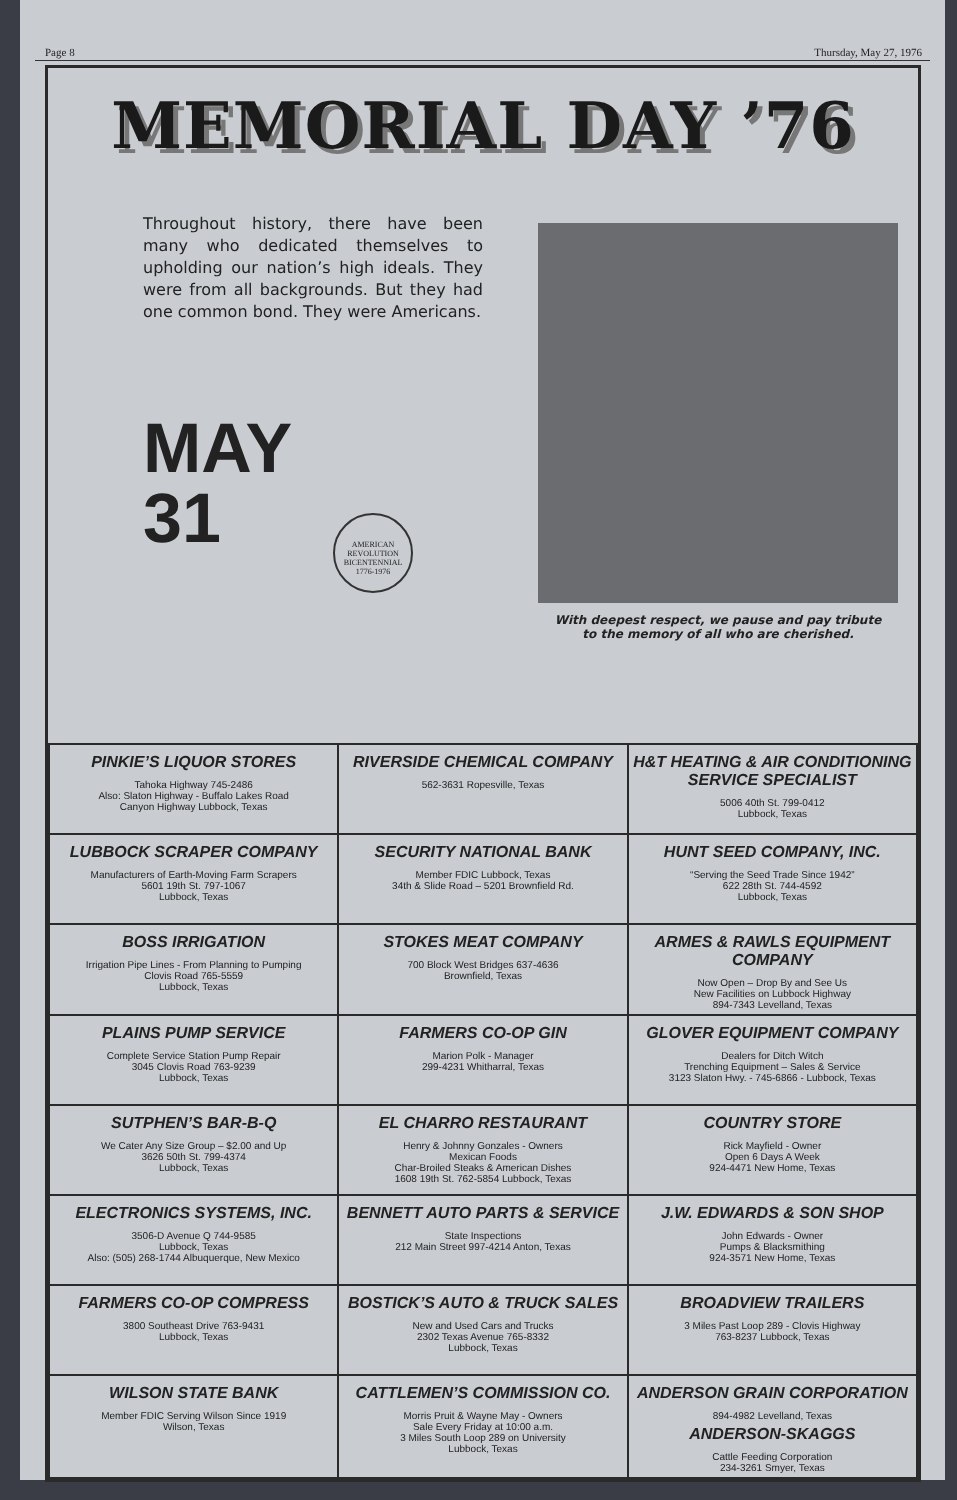Page 8 Thursday, May 27, 1976
MEMORIAL DAY ’76
Throughout history, there have been many who dedicated themselves to upholding our nation’s high ideals. They were from all backgrounds. But they had one common bond. They were Americans.
MAY
31
AMERICAN REVOLUTION BICENTENNIAL 1776-1976
With deepest respect, we pause and pay tribute
to the memory of all who are cherished.
| PINKIE’S LIQUOR STORES Tahoka Highway 745-2486 Also: Slaton Highway - Buffalo Lakes Road Canyon Highway Lubbock, Texas | RIVERSIDE CHEMICAL COMPANY 562-3631 Ropesville, Texas | H&T HEATING & AIR CONDITIONING SERVICE SPECIALIST 5006 40th St. 799-0412 Lubbock, Texas |
| LUBBOCK SCRAPER COMPANY Manufacturers of Earth-Moving Farm Scrapers 5601 19th St. 797-1067 Lubbock, Texas | SECURITY NATIONAL BANK Member FDIC Lubbock, Texas 34th & Slide Road – 5201 Brownfield Rd. | HUNT SEED COMPANY, INC. “Serving the Seed Trade Since 1942” 622 28th St. 744-4592 Lubbock, Texas |
| BOSS IRRIGATION Irrigation Pipe Lines - From Planning to Pumping Clovis Road 765-5559 Lubbock, Texas | STOKES MEAT COMPANY 700 Block West Bridges 637-4636 Brownfield, Texas | ARMES & RAWLS EQUIPMENT COMPANY Now Open – Drop By and See Us New Facilities on Lubbock Highway 894-7343 Levelland, Texas |
| PLAINS PUMP SERVICE Complete Service Station Pump Repair 3045 Clovis Road 763-9239 Lubbock, Texas | FARMERS CO-OP GIN Marion Polk - Manager 299-4231 Whitharral, Texas | GLOVER EQUIPMENT COMPANY Dealers for Ditch Witch Trenching Equipment – Sales & Service 3123 Slaton Hwy. - 745-6866 - Lubbock, Texas |
| SUTPHEN’S BAR-B-Q We Cater Any Size Group – $2.00 and Up 3626 50th St. 799-4374 Lubbock, Texas | EL CHARRO RESTAURANT Henry & Johnny Gonzales - Owners Mexican Foods Char-Broiled Steaks & American Dishes 1608 19th St. 762-5854 Lubbock, Texas | COUNTRY STORE Rick Mayfield - Owner Open 6 Days A Week 924-4471 New Home, Texas |
| ELECTRONICS SYSTEMS, INC. 3506-D Avenue Q 744-9585 Lubbock, Texas Also: (505) 268-1744 Albuquerque, New Mexico | BENNETT AUTO PARTS & SERVICE State Inspections 212 Main Street 997-4214 Anton, Texas | J.W. EDWARDS & SON SHOP John Edwards - Owner Pumps & Blacksmithing 924-3571 New Home, Texas |
| FARMERS CO-OP COMPRESS 3800 Southeast Drive 763-9431 Lubbock, Texas | BOSTICK’S AUTO & TRUCK SALES New and Used Cars and Trucks 2302 Texas Avenue 765-8332 Lubbock, Texas | BROADVIEW TRAILERS 3 Miles Past Loop 289 - Clovis Highway 763-8237 Lubbock, Texas |
| WILSON STATE BANK Member FDIC Serving Wilson Since 1919 Wilson, Texas | CATTLEMEN’S COMMISSION CO. Morris Pruit & Wayne May - Owners Sale Every Friday at 10:00 a.m. 3 Miles South Loop 289 on University Lubbock, Texas | ANDERSON GRAIN CORPORATION 894-4982 Levelland, Texas ANDERSON-SKAGGS Cattle Feeding Corporation 234-3261 Smyer, Texas |